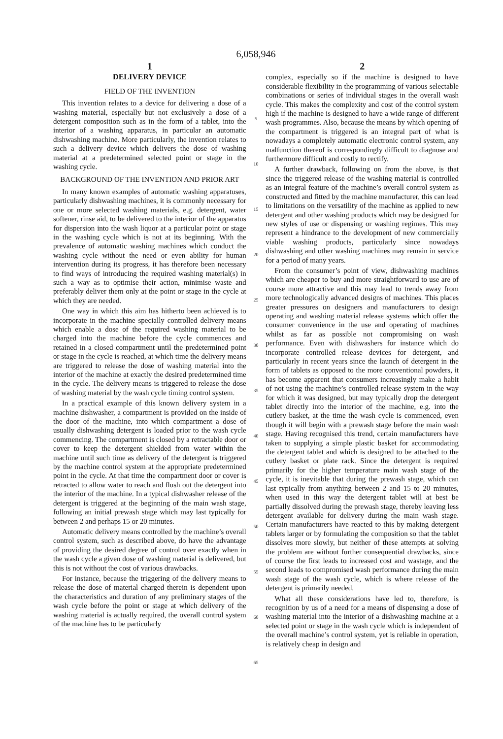6,058,946
1
DELIVERY DEVICE
FIELD OF THE INVENTION
This invention relates to a device for delivering a dose of a washing material, especially but not exclusively a dose of a detergent composition such as in the form of a tablet, into the interior of a washing apparatus, in particular an automatic dishwashing machine. More particularly, the invention relates to such a delivery device which delivers the dose of washing material at a predetermined selected point or stage in the washing cycle.
BACKGROUND OF THE INVENTION AND PRIOR ART
In many known examples of automatic washing apparatuses, particularly dishwashing machines, it is commonly necessary for one or more selected washing materials, e.g. detergent, water softener, rinse aid, to be delivered to the interior of the apparatus for dispersion into the wash liquor at a particular point or stage in the washing cycle which is not at its beginning. With the prevalence of automatic washing machines which conduct the washing cycle without the need or even ability for human intervention during its progress, it has therefore been necessary to find ways of introducing the required washing material(s) in such a way as to optimise their action, minimise waste and preferably deliver them only at the point or stage in the cycle at which they are needed.
One way in which this aim has hitherto been achieved is to incorporate in the machine specially controlled delivery means which enable a dose of the required washing material to be charged into the machine before the cycle commences and retained in a closed compartment until the predetermined point or stage in the cycle is reached, at which time the delivery means are triggered to release the dose of washing material into the interior of the machine at exactly the desired predetermined time in the cycle. The delivery means is triggered to release the dose of washing material by the wash cycle timing control system.
In a practical example of this known delivery system in a machine dishwasher, a compartment is provided on the inside of the door of the machine, into which compartment a dose of usually dishwashing detergent is loaded prior to the wash cycle commencing. The compartment is closed by a retractable door or cover to keep the detergent shielded from water within the machine until such time as delivery of the detergent is triggered by the machine control system at the appropriate predetermined point in the cycle. At that time the compartment door or cover is retracted to allow water to reach and flush out the detergent into the interior of the machine. In a typical dishwasher release of the detergent is triggered at the beginning of the main wash stage, following an initial prewash stage which may last typically for between 2 and perhaps 15 or 20 minutes.
Automatic delivery means controlled by the machine’s overall control system, such as described above, do have the advantage of providing the desired degree of control over exactly when in the wash cycle a given dose of washing material is delivered, but this is not without the cost of various drawbacks.
For instance, because the triggering of the delivery means to release the dose of material charged therein is dependent upon the characteristics and duration of any preliminary stages of the wash cycle before the point or stage at which delivery of the washing material is actually required, the overall control system of the machine has to be particularly
5
10
15
20
25
30
35
40
45
50
55
60
65
2
complex, especially so if the machine is designed to have considerable flexibility in the programming of various selectable combinations or series of individual stages in the overall wash cycle. This makes the complexity and cost of the control system high if the machine is designed to have a wide range of different wash programmes. Also, because the means by which opening of the compartment is triggered is an integral part of what is nowadays a completely automatic electronic control system, any malfunction thereof is correspondingly difficult to diagnose and furthermore difficult and costly to rectify.
A further drawback, following on from the above, is that since the triggered release of the washing material is controlled as an integral feature of the machine’s overall control system as constructed and fitted by the machine manufacturer, this can lead to limitations on the versatility of the machine as applied to new detergent and other washing products which may be designed for new styles of use or dispensing or washing regimes. This may represent a hindrance to the development of new commercially viable washing products, particularly since nowadays dishwashing and other washing machines may remain in service for a period of many years.
From the consumer’s point of view, dishwashing machines which are cheaper to buy and more straightforward to use are of course more attractive and this may lead to trends away from more technologically advanced designs of machines. This places greater pressures on designers and manufacturers to design operating and washing material release systems which offer the consumer convenience in the use and operating of machines whilst as far as possible not compromising on wash performance. Even with dishwashers for instance which do incorporate controlled release devices for detergent, and particularly in recent years since the launch of detergent in the form of tablets as opposed to the more conventional powders, it has become apparent that consumers increasingly make a habit of not using the machine’s controlled release system in the way for which it was designed, but may typically drop the detergent tablet directly into the interior of the machine, e.g. into the cutlery basket, at the time the wash cycle is commenced, even though it will begin with a prewash stage before the main wash stage. Having recognised this trend, certain manufacturers have taken to supplying a simple plastic basket for accommodating the detergent tablet and which is designed to be attached to the cutlery basket or plate rack. Since the detergent is required primarily for the higher temperature main wash stage of the cycle, it is inevitable that during the prewash stage, which can last typically from anything between 2 and 15 to 20 minutes, when used in this way the detergent tablet will at best be partially dissolved during the prewash stage, thereby leaving less detergent available for delivery during the main wash stage. Certain manufacturers have reacted to this by making detergent tablets larger or by formulating the composition so that the tablet dissolves more slowly, but neither of these attempts at solving the problem are without further consequential drawbacks, since of course the first leads to increased cost and wastage, and the second leads to compromised wash performance during the main wash stage of the wash cycle, which is where release of the detergent is primarily needed.
What all these considerations have led to, therefore, is recognition by us of a need for a means of dispensing a dose of washing material into the interior of a dishwashing machine at a selected point or stage in the wash cycle which is independent of the overall machine’s control system, yet is reliable in operation, is relatively cheap in design and